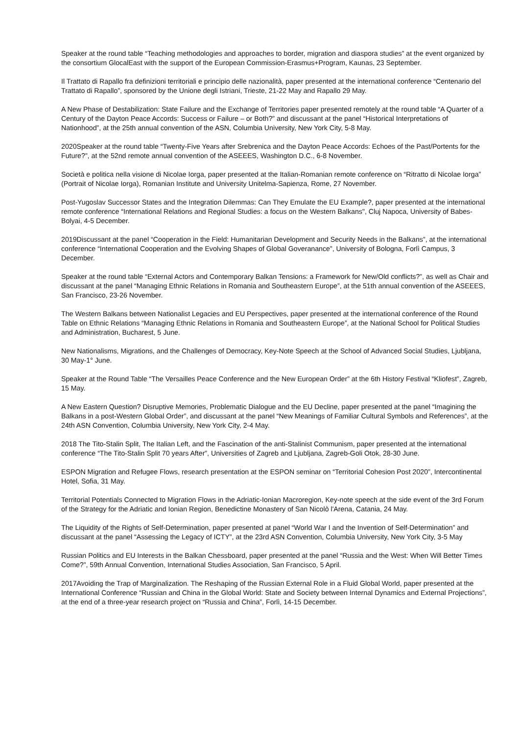Speaker at the round table “Teaching methodologies and approaches to border, migration and diaspora studies” at the event organized by the consortium GlocalEast with the support of the European Commission-Erasmus+Program, Kaunas, 23 September.
Il Trattato di Rapallo fra definizioni territoriali e principio delle nazionalità, paper presented at the international conference “Centenario del Trattato di Rapallo”, sponsored by the Unione degli Istriani, Trieste, 21-22 May and Rapallo 29 May.
A New Phase of Destabilization: State Failure and the Exchange of Territories paper presented remotely at the round table “A Quarter of a Century of the Dayton Peace Accords: Success or Failure – or Both?” and discussant at the panel “Historical Interpretations of Nationhood”, at the 25th annual convention of the ASN, Columbia University, New York City, 5-8 May.
2020Speaker at the round table “Twenty-Five Years after Srebrenica and the Dayton Peace Accords: Echoes of the Past/Portents for the Future?”, at the 52nd remote annual convention of the ASEEES, Washington D.C., 6-8 November.
Società e politica nella visione di Nicolae Iorga, paper presented at the Italian-Romanian remote conference on “Ritratto di Nicolae Iorga” (Portrait of Nicolae Iorga), Romanian Institute and University Unitelma-Sapienza, Rome, 27 November.
Post-Yugoslav Successor States and the Integration Dilemmas: Can They Emulate the EU Example?, paper presented at the international remote conference “International Relations and Regional Studies: a focus on the Western Balkans", Cluj Napoca, University of Babes-Bolyai, 4-5 December.
2019Discussant at the panel “Cooperation in the Field: Humanitarian Development and Security Needs in the Balkans”, at the international conference “International Cooperation and the Evolving Shapes of Global Goveranance”, University of Bologna, Forlì Campus, 3 December.
Speaker at the round table “External Actors and Contemporary Balkan Tensions: a Framework for New/Old conflicts?”, as well as Chair and discussant at the panel “Managing Ethnic Relations in Romania and Southeastern Europe”, at the 51th annual convention of the ASEEES, San Francisco, 23-26 November.
The Western Balkans between Nationalist Legacies and EU Perspectives, paper presented at the international conference of the Round Table on Ethnic Relations “Managing Ethnic Relations in Romania and Southeastern Europe”, at the National School for Political Studies and Administration, Bucharest, 5 June.
New Nationalisms, Migrations, and the Challenges of Democracy, Key-Note Speech at the School of Advanced Social Studies, Ljubljana, 30 May-1° June.
Speaker at the Round Table “The Versailles Peace Conference and the New European Order” at the 6th History Festival “Kliofest”, Zagreb, 15 May.
A New Eastern Question? Disruptive Memories, Problematic Dialogue and the EU Decline, paper presented at the panel “Imagining the Balkans in a post-Western Global Order”, and discussant at the panel “New Meanings of Familiar Cultural Symbols and References”, at the 24th ASN Convention, Columbia University, New York City, 2-4 May.
2018 The Tito-Stalin Split, The Italian Left, and the Fascination of the anti-Stalinist Communism, paper presented at the international conference “The Tito-Stalin Split 70 years After”, Universities of Zagreb and Ljubljana, Zagreb-Goli Otok, 28-30 June.
ESPON Migration and Refugee Flows, research presentation at the ESPON seminar on “Territorial Cohesion Post 2020”, Intercontinental Hotel, Sofia, 31 May.
Territorial Potentials Connected to Migration Flows in the Adriatic-Ionian Macroregion, Key-note speech at the side event of the 3rd Forum of the Strategy for the Adriatic and Ionian Region, Benedictine Monastery of San Nicolò l'Arena, Catania, 24 May.
The Liquidity of the Rights of Self-Determination, paper presented at panel “World War I and the Invention of Self-Determination” and discussant at the panel “Assessing the Legacy of ICTY”, at the 23rd ASN Convention, Columbia University, New York City, 3-5 May
Russian Politics and EU Interests in the Balkan Chessboard, paper presented at the panel “Russia and the West: When Will Better Times Come?”, 59th Annual Convention, International Studies Association, San Francisco, 5 April.
2017Avoiding the Trap of Marginalization. The Reshaping of the Russian External Role in a Fluid Global World, paper presented at the International Conference “Russian and China in the Global World: State and Society between Internal Dynamics and External Projections”, at the end of a three-year research project on “Russia and China”, Forlì, 14-15 December.